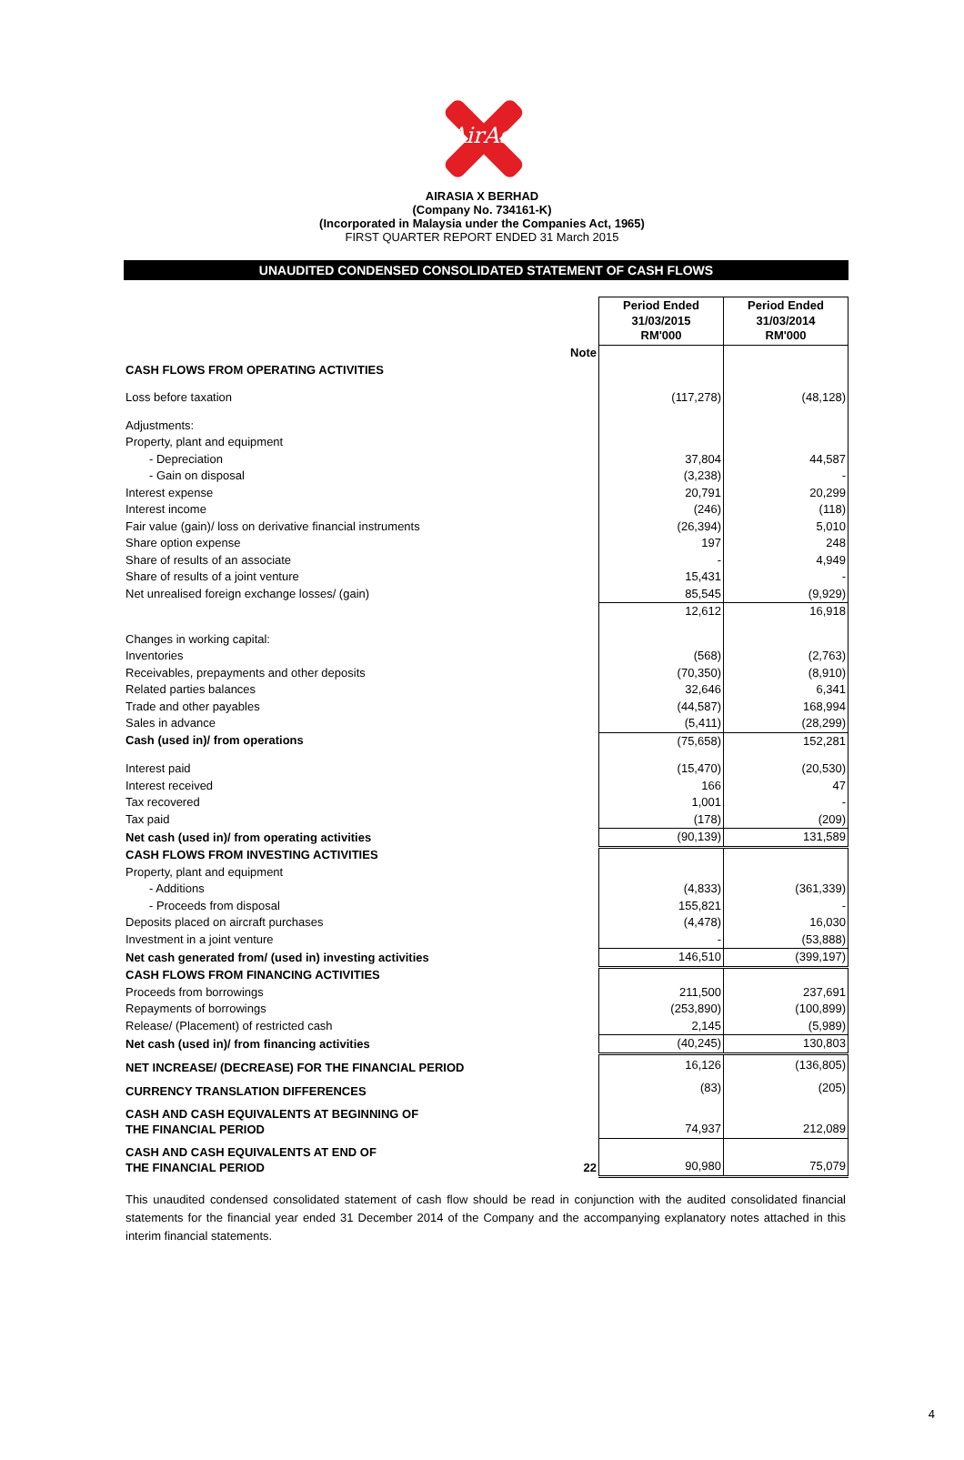AirAsia
AIRASIA X BERHAD
(Company No. 734161-K)
(Incorporated in Malaysia under the Companies Act, 1965)
FIRST QUARTER REPORT ENDED 31 March 2015
UNAUDITED CONDENSED CONSOLIDATED STATEMENT OF CASH FLOWS
| | | Period Ended 31/03/2015 RM'000 | Period Ended 31/03/2014 RM'000 |
| --- | --- | --- | --- |
| | Note | | |
| CASH FLOWS FROM OPERATING ACTIVITIES | | | |
| Loss before taxation | | (117,278) | (48,128) |
| Adjustments: | | | |
| Property, plant and equipment | | | |
| - Depreciation | | 37,804 | 44,587 |
| - Gain on disposal | | (3,238) | - |
| Interest expense | | 20,791 | 20,299 |
| Interest income | | (246) | (118) |
| Fair value (gain)/ loss on derivative financial instruments | | (26,394) | 5,010 |
| Share option expense | | 197 | 248 |
| Share of results of an associate | | - | 4,949 |
| Share of results of a joint venture | | 15,431 | - |
| Net unrealised foreign exchange losses/ (gain) | | 85,545 | (9,929) |
| | | 12,612 | 16,918 |
| Changes in working capital: | | | |
| Inventories | | (568) | (2,763) |
| Receivables, prepayments and other deposits | | (70,350) | (8,910) |
| Related parties balances | | 32,646 | 6,341 |
| Trade and other payables | | (44,587) | 168,994 |
| Sales in advance | | (5,411) | (28,299) |
| Cash (used in)/ from operations | | (75,658) | 152,281 |
| Interest paid | | (15,470) | (20,530) |
| Interest received | | 166 | 47 |
| Tax recovered | | 1,001 | - |
| Tax paid | | (178) | (209) |
| Net cash (used in)/ from operating activities | | (90,139) | 131,589 |
| CASH FLOWS FROM INVESTING ACTIVITIES | | | |
| Property, plant and equipment | | | |
| - Additions | | (4,833) | (361,339) |
| - Proceeds from disposal | | 155,821 | - |
| Deposits placed on aircraft purchases | | (4,478) | 16,030 |
| Investment in a joint venture | | - | (53,888) |
| Net cash generated from/ (used in) investing activities | | 146,510 | (399,197) |
| CASH FLOWS FROM FINANCING ACTIVITIES | | | |
| Proceeds from borrowings | | 211,500 | 237,691 |
| Repayments of borrowings | | (253,890) | (100,899) |
| Release/ (Placement) of restricted cash | | 2,145 | (5,989) |
| Net cash (used in)/ from financing activities | | (40,245) | 130,803 |
| NET INCREASE/ (DECREASE) FOR THE FINANCIAL PERIOD | | 16,126 | (136,805) |
| CURRENCY TRANSLATION DIFFERENCES | | (83) | (205) |
| CASH AND CASH EQUIVALENTS AT BEGINNING OF THE FINANCIAL PERIOD | | 74,937 | 212,089 |
| CASH AND CASH EQUIVALENTS AT END OF THE FINANCIAL PERIOD | 22 | 90,980 | 75,079 |
This unaudited condensed consolidated statement of cash flow should be read in conjunction with the audited consolidated financial statements for the financial year ended 31 December 2014 of the Company and the accompanying explanatory notes attached in this interim financial statements.
4